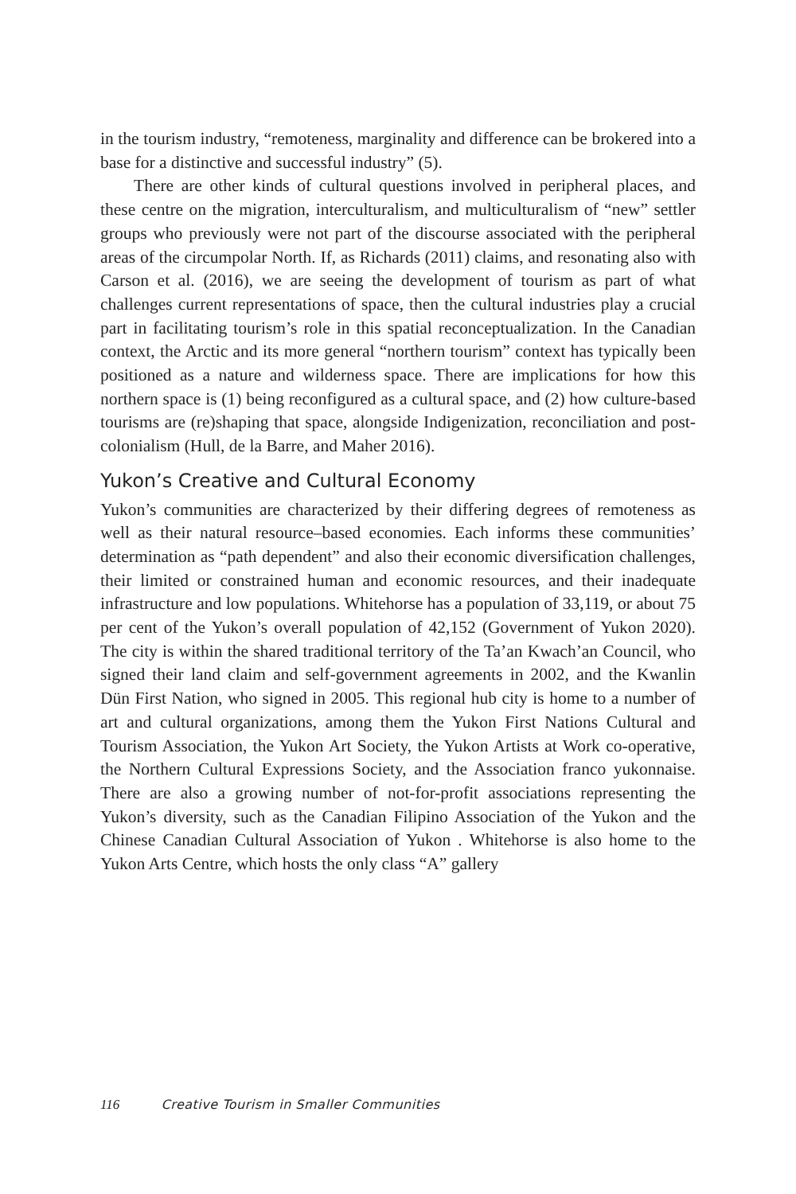in the tourism industry, “remoteness, marginality and difference can be brokered into a base for a distinctive and successful industry” (5).
There are other kinds of cultural questions involved in peripheral places, and these centre on the migration, interculturalism, and multiculturalism of “new” settler groups who previously were not part of the discourse associated with the peripheral areas of the circumpolar North. If, as Richards (2011) claims, and resonating also with Carson et al. (2016), we are seeing the development of tourism as part of what challenges current representations of space, then the cultural industries play a crucial part in facilitating tourism’s role in this spatial reconceptualization. In the Canadian context, the Arctic and its more general “northern tourism” context has typically been positioned as a nature and wilderness space. There are implications for how this northern space is (1) being reconfigured as a cultural space, and (2) how culture-based tourisms are (re)shaping that space, alongside Indigenization, reconciliation and post-colonialism (Hull, de la Barre, and Maher 2016).
Yukon’s Creative and Cultural Economy
Yukon’s communities are characterized by their differing degrees of remoteness as well as their natural resource–based economies. Each informs these communities’ determination as “path dependent” and also their economic diversification challenges, their limited or constrained human and economic resources, and their inadequate infrastructure and low populations. Whitehorse has a population of 33,119, or about 75 per cent of the Yukon’s overall population of 42,152 (Government of Yukon 2020). The city is within the shared traditional territory of the Ta’an Kwach’an Council, who signed their land claim and self-government agreements in 2002, and the Kwanlin Dün First Nation, who signed in 2005. This regional hub city is home to a number of art and cultural organizations, among them the Yukon First Nations Cultural and Tourism Association, the Yukon Art Society, the Yukon Artists at Work co-operative, the Northern Cultural Expressions Society, and the Association franco yukonnaise. There are also a growing number of not-for-profit associations representing the Yukon’s diversity, such as the Canadian Filipino Association of the Yukon and the Chinese Canadian Cultural Association of Yukon . Whitehorse is also home to the Yukon Arts Centre, which hosts the only class “A” gallery
116 Creative Tourism in Smaller Communities